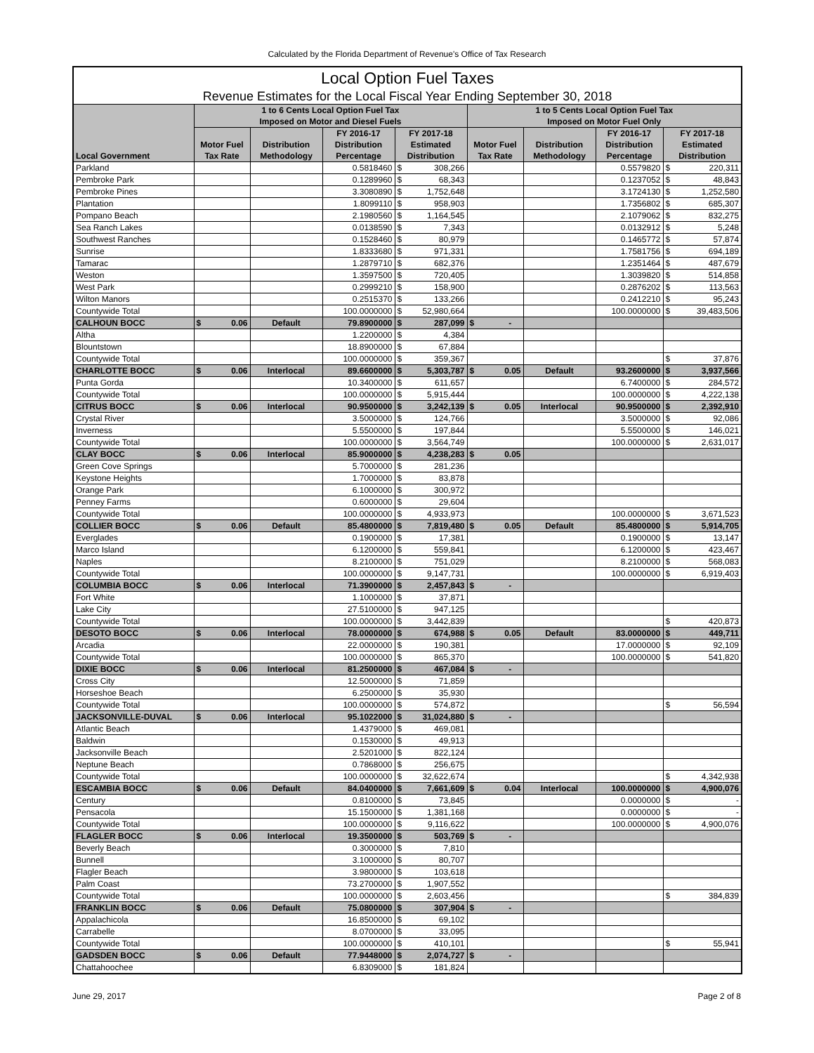Calculated by the Florida Department of Revenue's Office of Tax Research
| Local Option Fuel Taxes | | | | | | | | |
| --- | --- | --- | --- | --- | --- | --- | --- | --- |
| Revenue Estimates for the Local Fiscal Year Ending September 30, 2018 | | | | | | | | |
| Local Government | 1 to 6 Cents Local Option Fuel Tax Imposed on Motor and Diesel Fuels | | | | 1 to 5 Cents Local Option Fuel Tax Imposed on Motor Fuel Only | | | |
| | Motor Fuel Tax Rate | Distribution Methodology | FY 2016-17 Distribution Percentage | FY 2017-18 Estimated Distribution | Motor Fuel Tax Rate | Distribution Methodology | FY 2016-17 Distribution Percentage | FY 2017-18 Estimated Distribution |
| Parkland | | | 0.5818460 | $ 308,266 | | | 0.5579820 | $ 220,311 |
| Pembroke Park | | | 0.1289960 | $ 68,343 | | | 0.1237052 | $ 48,843 |
| Pembroke Pines | | | 3.3080890 | $ 1,752,648 | | | 3.1724130 | $ 1,252,580 |
| Plantation | | | 1.8099110 | $ 958,903 | | | 1.7356802 | $ 685,307 |
| Pompano Beach | | | 2.1980560 | $ 1,164,545 | | | 2.1079062 | $ 832,275 |
| Sea Ranch Lakes | | | 0.0138590 | $ 7,343 | | | 0.0132912 | $ 5,248 |
| Southwest Ranches | | | 0.1528460 | $ 80,979 | | | 0.1465772 | $ 57,874 |
| Sunrise | | | 1.8333680 | $ 971,331 | | | 1.7581756 | $ 694,189 |
| Tamarac | | | 1.2879710 | $ 682,376 | | | 1.2351464 | $ 487,679 |
| Weston | | | 1.3597500 | $ 720,405 | | | 1.3039820 | $ 514,858 |
| West Park | | | 0.2999210 | $ 158,900 | | | 0.2876202 | $ 113,563 |
| Wilton Manors | | | 0.2515370 | $ 133,266 | | | 0.2412210 | $ 95,243 |
| Countywide Total | | | 100.0000000 | $ 52,980,664 | | | 100.0000000 | $ 39,483,506 |
| CALHOUN BOCC | $ 0.06 | Default | 79.8900000 | $ 287,099 | $ - | | | |
| Altha | | | 1.2200000 | $ 4,384 | | | | |
| Blountstown | | | 18.8900000 | $ 67,884 | | | | |
| Countywide Total | | | 100.0000000 | $ 359,367 | | | | $ 37,876 |
| CHARLOTTE BOCC | $ 0.06 | Interlocal | 89.6600000 | $ 5,303,787 | $ 0.05 | Default | 93.2600000 | $ 3,937,566 |
| Punta Gorda | | | 10.3400000 | $ 611,657 | | | 6.7400000 | $ 284,572 |
| Countywide Total | | | 100.0000000 | $ 5,915,444 | | | 100.0000000 | $ 4,222,138 |
| CITRUS BOCC | $ 0.06 | Interlocal | 90.9500000 | $ 3,242,139 | $ 0.05 | Interlocal | 90.9500000 | $ 2,392,910 |
| Crystal River | | | 3.5000000 | $ 124,766 | | | 3.5000000 | $ 92,086 |
| Inverness | | | 5.5500000 | $ 197,844 | | | 5.5500000 | $ 146,021 |
| Countywide Total | | | 100.0000000 | $ 3,564,749 | | | 100.0000000 | $ 2,631,017 |
| CLAY BOCC | $ 0.06 | Interlocal | 85.9000000 | $ 4,238,283 | $ 0.05 | | | |
| Green Cove Springs | | | 5.7000000 | $ 281,236 | | | | |
| Keystone Heights | | | 1.7000000 | $ 83,878 | | | | |
| Orange Park | | | 6.1000000 | $ 300,972 | | | | |
| Penney Farms | | | 0.6000000 | $ 29,604 | | | | |
| Countywide Total | | | 100.0000000 | $ 4,933,973 | | | 100.0000000 | $ 3,671,523 |
| COLLIER BOCC | $ 0.06 | Default | 85.4800000 | $ 7,819,480 | $ 0.05 | Default | 85.4800000 | $ 5,914,705 |
| Everglades | | | 0.1900000 | $ 17,381 | | | 0.1900000 | $ 13,147 |
| Marco Island | | | 6.1200000 | $ 559,841 | | | 6.1200000 | $ 423,467 |
| Naples | | | 8.2100000 | $ 751,029 | | | 8.2100000 | $ 568,083 |
| Countywide Total | | | 100.0000000 | $ 9,147,731 | | | 100.0000000 | $ 6,919,403 |
| COLUMBIA BOCC | $ 0.06 | Interlocal | 71.3900000 | $ 2,457,843 | $ - | | | |
| Fort White | | | 1.1000000 | $ 37,871 | | | | |
| Lake City | | | 27.5100000 | $ 947,125 | | | | |
| Countywide Total | | | 100.0000000 | $ 3,442,839 | | | | $ 420,873 |
| DESOTO BOCC | $ 0.06 | Interlocal | 78.0000000 | $ 674,988 | $ 0.05 | Default | 83.0000000 | $ 449,711 |
| Arcadia | | | 22.0000000 | $ 190,381 | | | 17.0000000 | $ 92,109 |
| Countywide Total | | | 100.0000000 | $ 865,370 | | | 100.0000000 | $ 541,820 |
| DIXIE BOCC | $ 0.06 | Interlocal | 81.2500000 | $ 467,084 | $ - | | | |
| Cross City | | | 12.5000000 | $ 71,859 | | | | |
| Horseshoe Beach | | | 6.2500000 | $ 35,930 | | | | |
| Countywide Total | | | 100.0000000 | $ 574,872 | | | | $ 56,594 |
| JACKSONVILLE-DUVAL | $ 0.06 | Interlocal | 95.1022000 | $ 31,024,880 | $ - | | | |
| Atlantic Beach | | | 1.4379000 | $ 469,081 | | | | |
| Baldwin | | | 0.1530000 | $ 49,913 | | | | |
| Jacksonville Beach | | | 2.5201000 | $ 822,124 | | | | |
| Neptune Beach | | | 0.7868000 | $ 256,675 | | | | |
| Countywide Total | | | 100.0000000 | $ 32,622,674 | | | | $ 4,342,938 |
| ESCAMBIA BOCC | $ 0.06 | Default | 84.0400000 | $ 7,661,609 | $ 0.04 | Interlocal | 100.0000000 | $ 4,900,076 |
| Century | | | 0.8100000 | $ 73,845 | | | 0.0000000 | $ - |
| Pensacola | | | 15.1500000 | $ 1,381,168 | | | 0.0000000 | $ - |
| Countywide Total | | | 100.0000000 | $ 9,116,622 | | | 100.0000000 | $ 4,900,076 |
| FLAGLER BOCC | $ 0.06 | Interlocal | 19.3500000 | $ 503,769 | $ - | | | |
| Beverly Beach | | | 0.3000000 | $ 7,810 | | | | |
| Bunnell | | | 3.1000000 | $ 80,707 | | | | |
| Flagler Beach | | | 3.9800000 | $ 103,618 | | | | |
| Palm Coast | | | 73.2700000 | $ 1,907,552 | | | | |
| Countywide Total | | | 100.0000000 | $ 2,603,456 | | | | $ 384,839 |
| FRANKLIN BOCC | $ 0.06 | Default | 75.0800000 | $ 307,904 | $ - | | | |
| Appalachicola | | | 16.8500000 | $ 69,102 | | | | |
| Carrabelle | | | 8.0700000 | $ 33,095 | | | | |
| Countywide Total | | | 100.0000000 | $ 410,101 | | | | $ 55,941 |
| GADSDEN BOCC | $ 0.06 | Default | 77.9448000 | $ 2,074,727 | $ - | | | |
| Chattahoochee | | | 6.8309000 | $ 181,824 | | | | |
June 29, 2017 Page 2 of 8